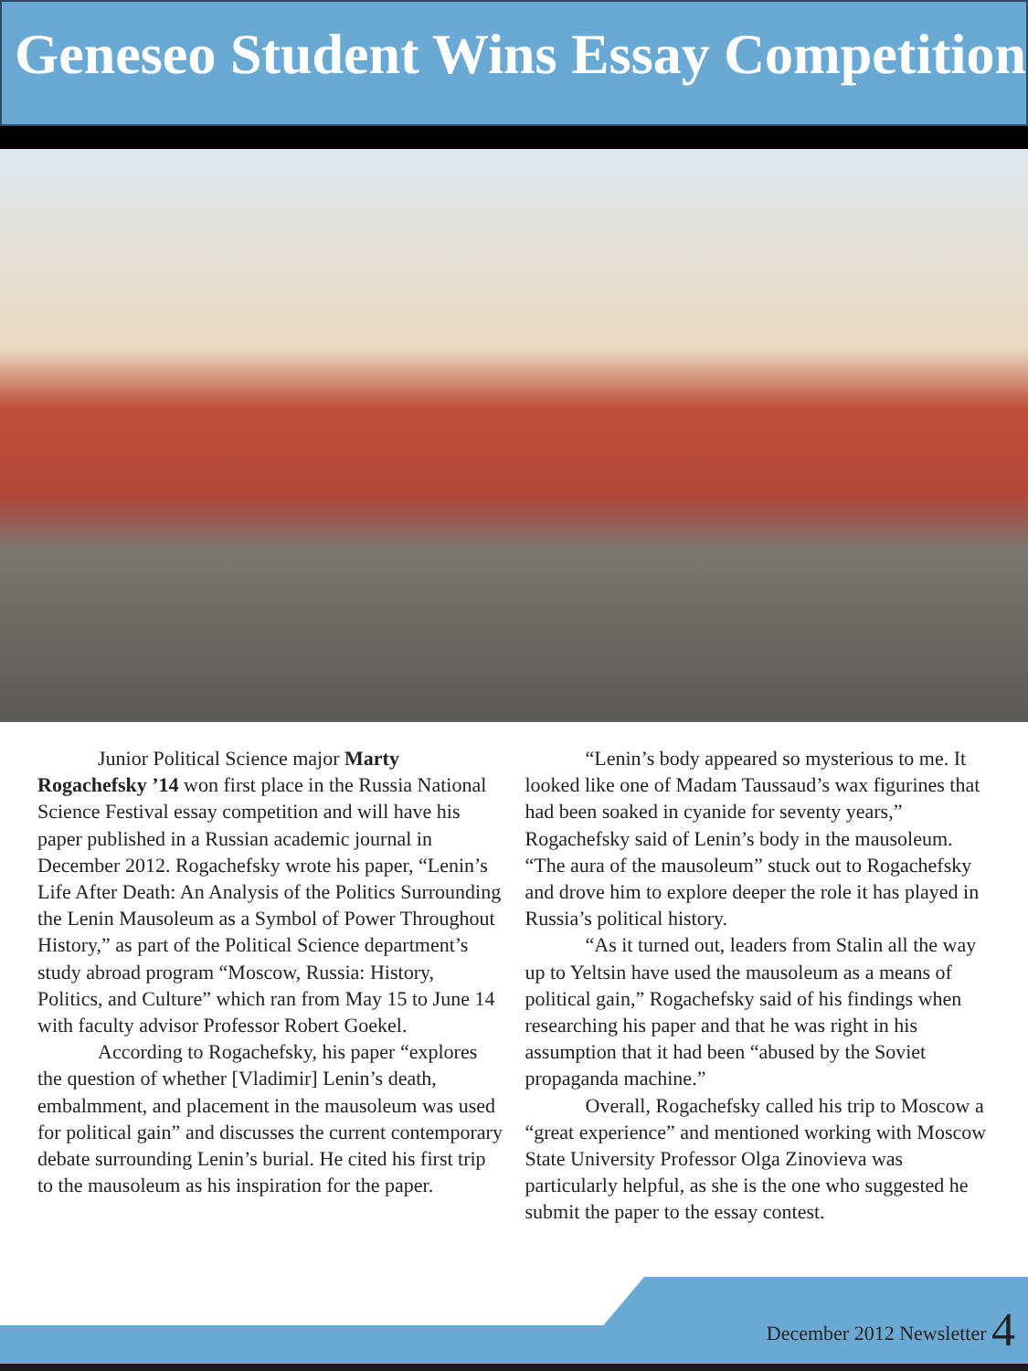Geneseo Student Wins Essay Competition
Junior Political Science major Marty Rogachefsky ’14 won first place in the Russia National Science Festival essay competition and will have his paper published in a Russian academic journal in December 2012. Rogachefsky wrote his paper, “Lenin’s Life After Death: An Analysis of the Politics Surrounding the Lenin Mausoleum as a Symbol of Power Throughout History,” as part of the Political Science department’s study abroad program “Moscow, Russia: History, Politics, and Culture” which ran from May 15 to June 14 with faculty advisor Professor Robert Goekel.
According to Rogachefsky, his paper “explores the question of whether [Vladimir] Lenin’s death, embalmment, and placement in the mausoleum was used for political gain” and discusses the current contemporary debate surrounding Lenin’s burial. He cited his first trip to the mausoleum as his inspiration for the paper.
“Lenin’s body appeared so mysterious to me. It looked like one of Madam Taussaud’s wax figurines that had been soaked in cyanide for seventy years,” Rogachefsky said of Lenin’s body in the mausoleum. “The aura of the mausoleum” stuck out to Rogachefsky and drove him to explore deeper the role it has played in Russia’s political history.
“As it turned out, leaders from Stalin all the way up to Yeltsin have used the mausoleum as a means of political gain,” Rogachefsky said of his findings when researching his paper and that he was right in his assumption that it had been “abused by the Soviet propaganda machine.”
Overall, Rogachefsky called his trip to Moscow a “great experience” and mentioned working with Moscow State University Professor Olga Zinovieva was particularly helpful, as she is the one who suggested he submit the paper to the essay contest.
December 2012 Newsletter 4